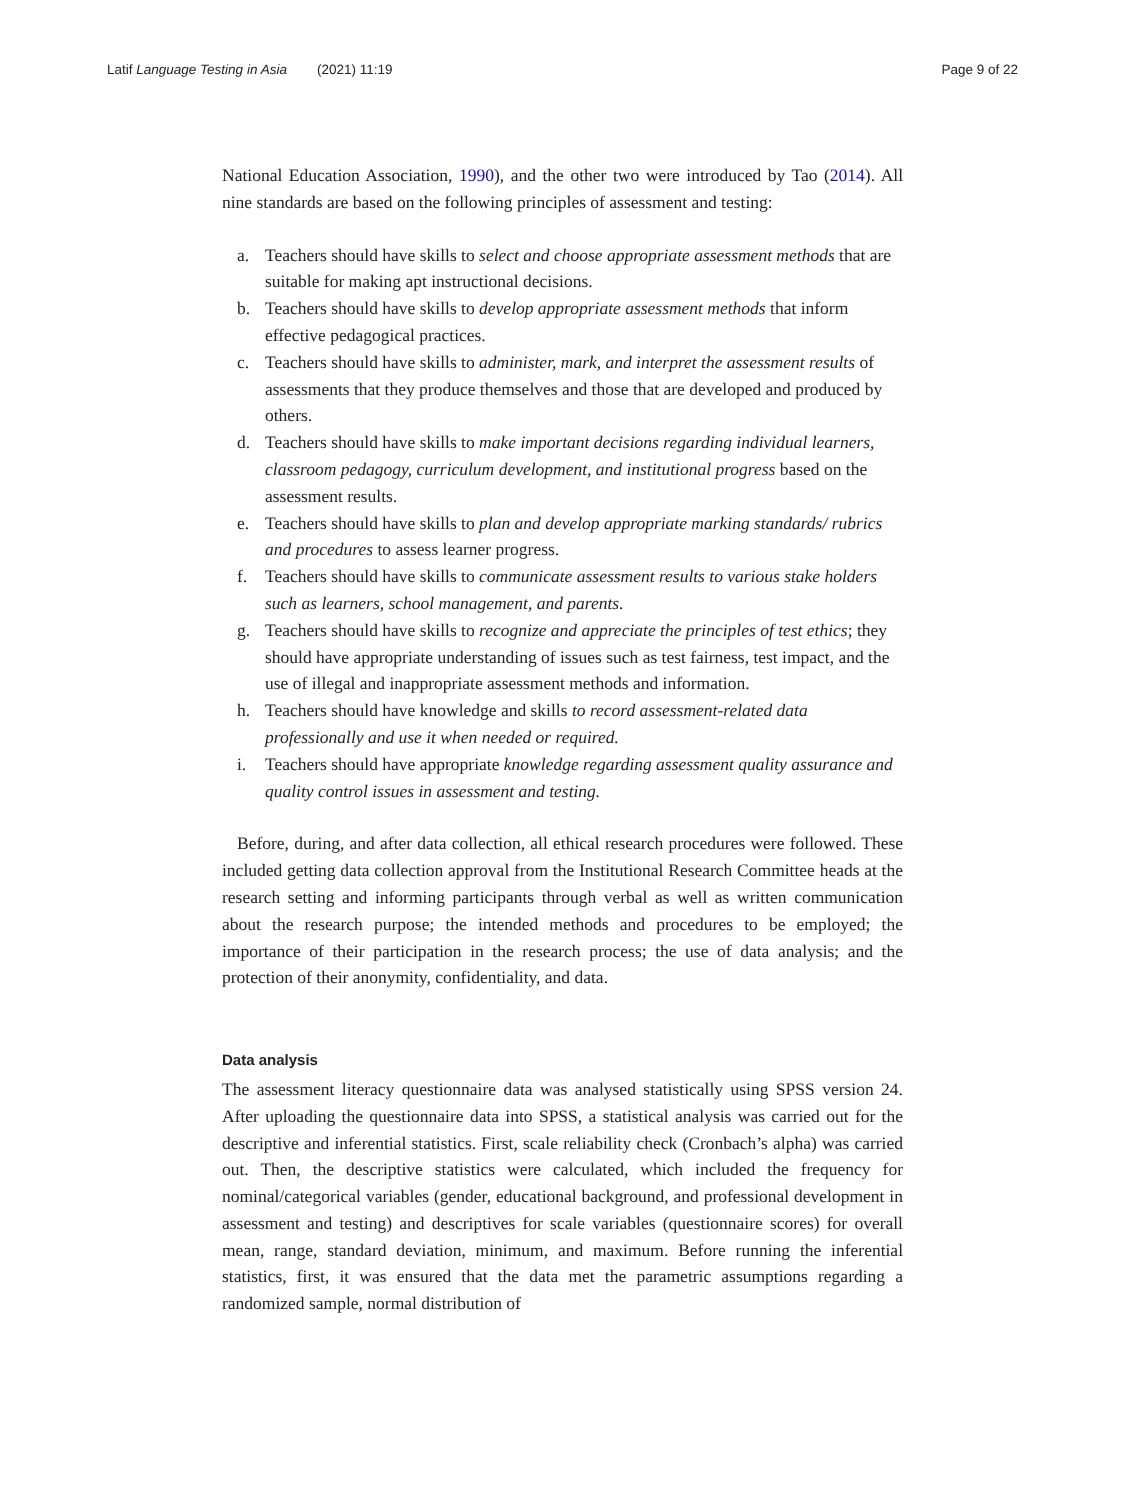Latif Language Testing in Asia (2021) 11:19
Page 9 of 22
National Education Association, 1990), and the other two were introduced by Tao (2014). All nine standards are based on the following principles of assessment and testing:
a. Teachers should have skills to select and choose appropriate assessment methods that are suitable for making apt instructional decisions.
b. Teachers should have skills to develop appropriate assessment methods that inform effective pedagogical practices.
c. Teachers should have skills to administer, mark, and interpret the assessment results of assessments that they produce themselves and those that are developed and produced by others.
d. Teachers should have skills to make important decisions regarding individual learners, classroom pedagogy, curriculum development, and institutional progress based on the assessment results.
e. Teachers should have skills to plan and develop appropriate marking standards/ rubrics and procedures to assess learner progress.
f. Teachers should have skills to communicate assessment results to various stake holders such as learners, school management, and parents.
g. Teachers should have skills to recognize and appreciate the principles of test ethics; they should have appropriate understanding of issues such as test fairness, test impact, and the use of illegal and inappropriate assessment methods and information.
h. Teachers should have knowledge and skills to record assessment-related data professionally and use it when needed or required.
i. Teachers should have appropriate knowledge regarding assessment quality assurance and quality control issues in assessment and testing.
Before, during, and after data collection, all ethical research procedures were followed. These included getting data collection approval from the Institutional Research Committee heads at the research setting and informing participants through verbal as well as written communication about the research purpose; the intended methods and procedures to be employed; the importance of their participation in the research process; the use of data analysis; and the protection of their anonymity, confidentiality, and data.
Data analysis
The assessment literacy questionnaire data was analysed statistically using SPSS version 24. After uploading the questionnaire data into SPSS, a statistical analysis was carried out for the descriptive and inferential statistics. First, scale reliability check (Cronbach’s alpha) was carried out. Then, the descriptive statistics were calculated, which included the frequency for nominal/categorical variables (gender, educational background, and professional development in assessment and testing) and descriptives for scale variables (questionnaire scores) for overall mean, range, standard deviation, minimum, and maximum. Before running the inferential statistics, first, it was ensured that the data met the parametric assumptions regarding a randomized sample, normal distribution of